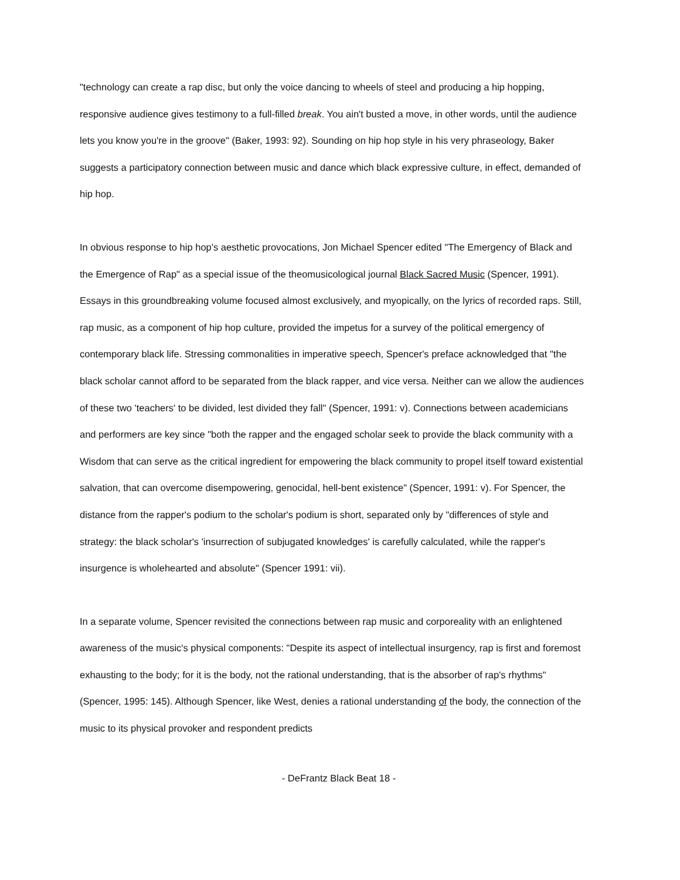"technology can create a rap disc, but only the voice dancing to wheels of steel and producing a hip hopping, responsive audience gives testimony to a full-filled break. You ain't busted a move, in other words, until the audience lets you know you're in the groove" (Baker, 1993: 92). Sounding on hip hop style in his very phraseology, Baker suggests a participatory connection between music and dance which black expressive culture, in effect, demanded of hip hop.
In obvious response to hip hop's aesthetic provocations, Jon Michael Spencer edited "The Emergency of Black and the Emergence of Rap" as a special issue of the theomusicological journal Black Sacred Music (Spencer, 1991). Essays in this groundbreaking volume focused almost exclusively, and myopically, on the lyrics of recorded raps. Still, rap music, as a component of hip hop culture, provided the impetus for a survey of the political emergency of contemporary black life. Stressing commonalities in imperative speech, Spencer's preface acknowledged that "the black scholar cannot afford to be separated from the black rapper, and vice versa. Neither can we allow the audiences of these two 'teachers' to be divided, lest divided they fall" (Spencer, 1991: v). Connections between academicians and performers are key since "both the rapper and the engaged scholar seek to provide the black community with a Wisdom that can serve as the critical ingredient for empowering the black community to propel itself toward existential salvation, that can overcome disempowering, genocidal, hell-bent existence" (Spencer, 1991: v). For Spencer, the distance from the rapper's podium to the scholar's podium is short, separated only by "differences of style and strategy: the black scholar's 'insurrection of subjugated knowledges' is carefully calculated, while the rapper's insurgence is wholehearted and absolute" (Spencer 1991: vii).
In a separate volume, Spencer revisited the connections between rap music and corporeality with an enlightened awareness of the music's physical components: "Despite its aspect of intellectual insurgency, rap is first and foremost exhausting to the body; for it is the body, not the rational understanding, that is the absorber of rap's rhythms" (Spencer, 1995: 145). Although Spencer, like West, denies a rational understanding of the body, the connection of the music to its physical provoker and respondent predicts
- DeFrantz Black Beat 18 -